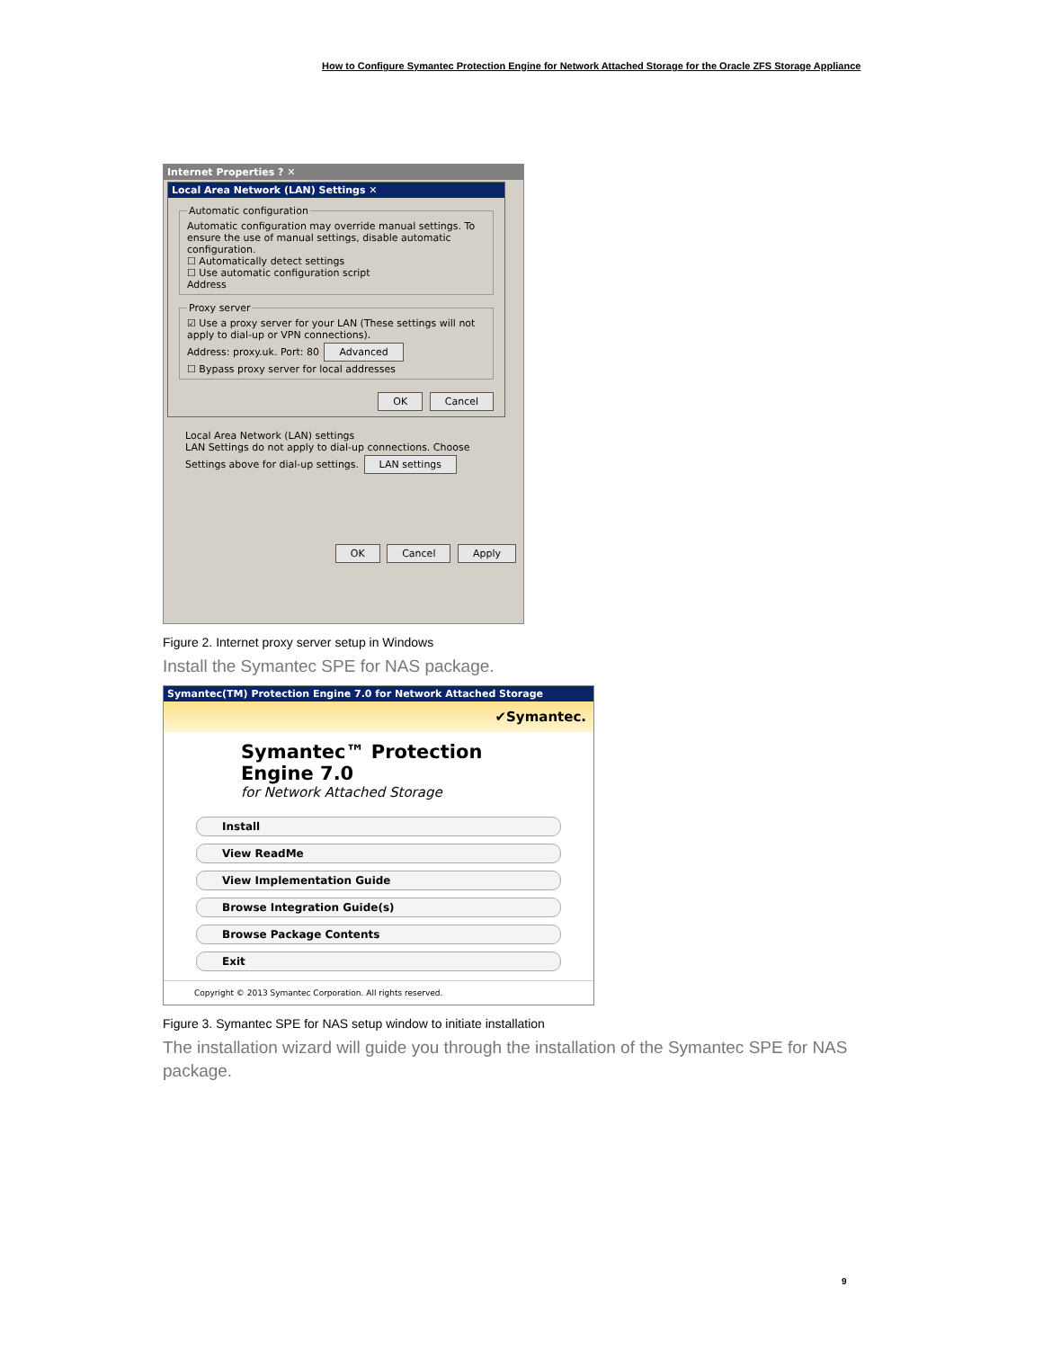How to Configure Symantec Protection Engine for Network Attached Storage for the Oracle ZFS Storage Appliance
Internet Properties ? ✕
Local Area Network (LAN) Settings ✕
Automatic configurationAutomatic configuration may override manual settings. To ensure the use of manual settings, disable automatic configuration.
☐ Automatically detect settings
☐ Use automatic configuration script
Address Proxy server☑ Use a proxy server for your LAN (These settings will not apply to dial-up or VPN connections).
Address: proxy.uk. Port: 80 Advanced
☐ Bypass proxy server for local addresses
OK Cancel
Local Area Network (LAN) settings
LAN Settings do not apply to dial-up connections. Choose Settings above for dial-up settings. LAN settings
OK Cancel Apply
Figure 2. Internet proxy server setup in Windows
Install the Symantec SPE for NAS package.
Symantec(TM) Protection Engine 7.0 for Network Attached Storage
✔Symantec.
Symantec™ Protection Engine 7.0
for Network Attached Storage
Install
View ReadMe
View Implementation Guide
Browse Integration Guide(s)
Browse Package Contents
Exit
Copyright © 2013 Symantec Corporation. All rights reserved.
Figure 3. Symantec SPE for NAS setup window to initiate installation
The installation wizard will guide you through the installation of the Symantec SPE for NAS package.
9